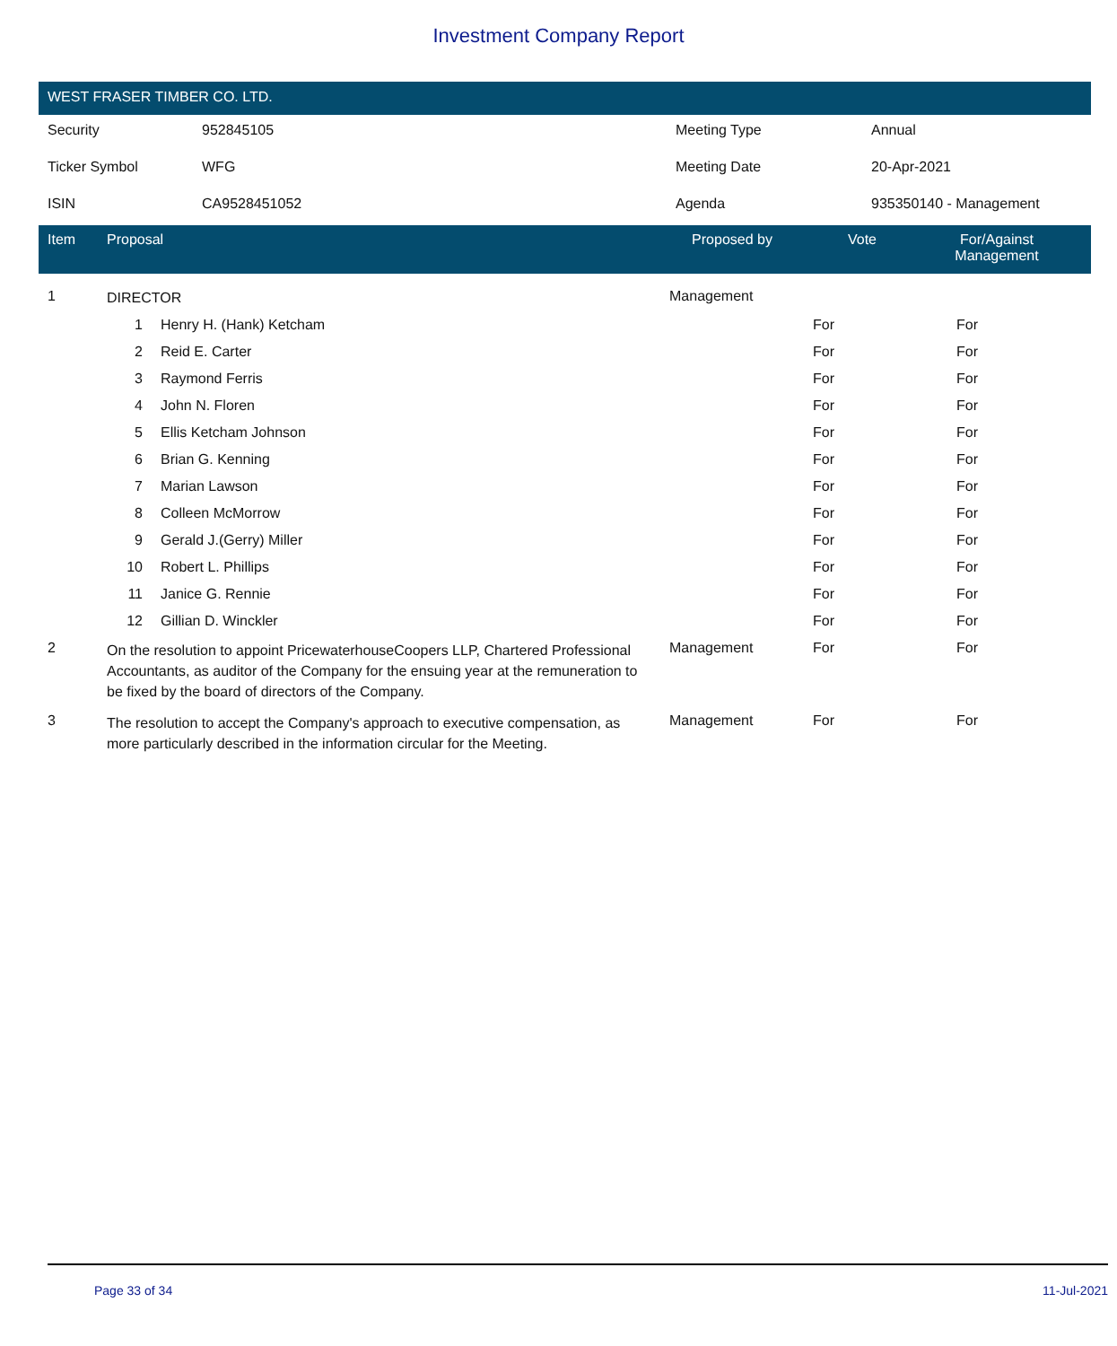Investment Company Report
WEST FRASER TIMBER CO. LTD.
| Security | 952845105 | Meeting Type | Annual |
| Ticker Symbol | WFG | Meeting Date | 20-Apr-2021 |
| ISIN | CA9528451052 | Agenda | 935350140 - Management |
| Item | Proposal | | Proposed by | Vote | For/Against Management | |
| --- | --- | --- | --- | --- | --- | --- |
| 1 | DIRECTOR | | Management | | | |
| | 1 | Henry H. (Hank) Ketcham | | For | For | |
| | 2 | Reid E. Carter | | For | For | |
| | 3 | Raymond Ferris | | For | For | |
| | 4 | John N. Floren | | For | For | |
| | 5 | Ellis Ketcham Johnson | | For | For | |
| | 6 | Brian G. Kenning | | For | For | |
| | 7 | Marian Lawson | | For | For | |
| | 8 | Colleen McMorrow | | For | For | |
| | 9 | Gerald J.(Gerry) Miller | | For | For | |
| | 10 | Robert L. Phillips | | For | For | |
| | 11 | Janice G. Rennie | | For | For | |
| | 12 | Gillian D. Winckler | | For | For | |
| 2 | On the resolution to appoint PricewaterhouseCoopers LLP, Chartered Professional Accountants, as auditor of the Company for the ensuing year at the remuneration to be fixed by the board of directors of the Company. | | Management | For | For | |
| 3 | The resolution to accept the Company's approach to executive compensation, as more particularly described in the information circular for the Meeting. | | Management | For | For | |
Page 33 of 34 11-Jul-2021